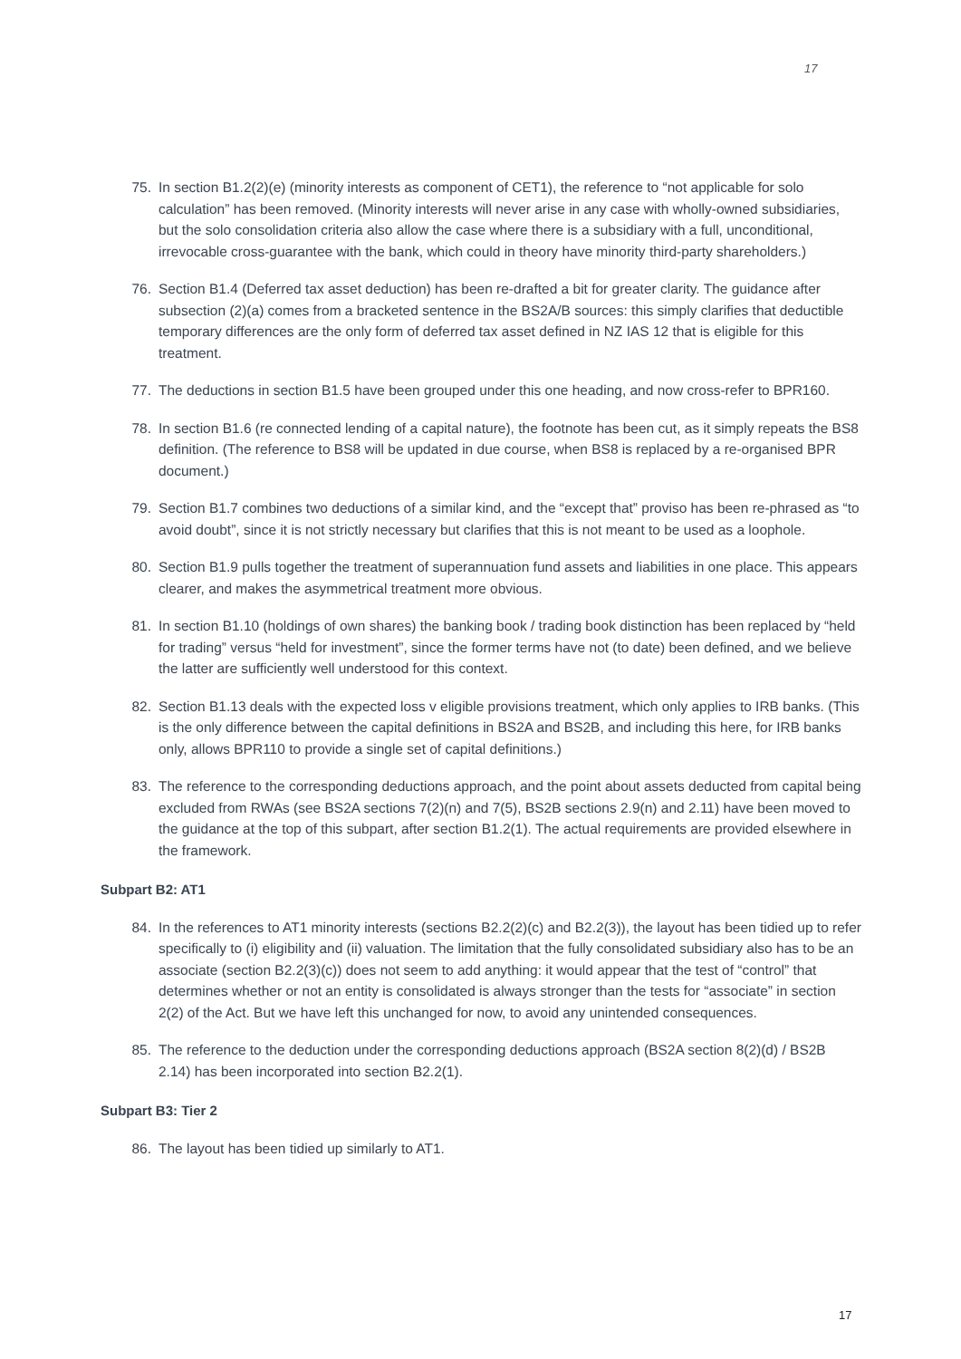17
75. In section B1.2(2)(e) (minority interests as component of CET1), the reference to “not applicable for solo calculation” has been removed. (Minority interests will never arise in any case with wholly-owned subsidiaries, but the solo consolidation criteria also allow the case where there is a subsidiary with a full, unconditional, irrevocable cross-guarantee with the bank, which could in theory have minority third-party shareholders.)
76. Section B1.4 (Deferred tax asset deduction) has been re-drafted a bit for greater clarity. The guidance after subsection (2)(a) comes from a bracketed sentence in the BS2A/B sources: this simply clarifies that deductible temporary differences are the only form of deferred tax asset defined in NZ IAS 12 that is eligible for this treatment.
77. The deductions in section B1.5 have been grouped under this one heading, and now cross-refer to BPR160.
78. In section B1.6 (re connected lending of a capital nature), the footnote has been cut, as it simply repeats the BS8 definition. (The reference to BS8 will be updated in due course, when BS8 is replaced by a re-organised BPR document.)
79. Section B1.7 combines two deductions of a similar kind, and the “except that” proviso has been re-phrased as “to avoid doubt”, since it is not strictly necessary but clarifies that this is not meant to be used as a loophole.
80. Section B1.9 pulls together the treatment of superannuation fund assets and liabilities in one place. This appears clearer, and makes the asymmetrical treatment more obvious.
81. In section B1.10 (holdings of own shares) the banking book / trading book distinction has been replaced by “held for trading” versus “held for investment”, since the former terms have not (to date) been defined, and we believe the latter are sufficiently well understood for this context.
82. Section B1.13 deals with the expected loss v eligible provisions treatment, which only applies to IRB banks. (This is the only difference between the capital definitions in BS2A and BS2B, and including this here, for IRB banks only, allows BPR110 to provide a single set of capital definitions.)
83. The reference to the corresponding deductions approach, and the point about assets deducted from capital being excluded from RWAs (see BS2A sections 7(2)(n) and 7(5), BS2B sections 2.9(n) and 2.11) have been moved to the guidance at the top of this subpart, after section B1.2(1). The actual requirements are provided elsewhere in the framework.
Subpart B2: AT1
84. In the references to AT1 minority interests (sections B2.2(2)(c) and B2.2(3)), the layout has been tidied up to refer specifically to (i) eligibility and (ii) valuation. The limitation that the fully consolidated subsidiary also has to be an associate (section B2.2(3)(c)) does not seem to add anything: it would appear that the test of “control” that determines whether or not an entity is consolidated is always stronger than the tests for “associate” in section 2(2) of the Act. But we have left this unchanged for now, to avoid any unintended consequences.
85. The reference to the deduction under the corresponding deductions approach (BS2A section 8(2)(d) / BS2B 2.14) has been incorporated into section B2.2(1).
Subpart B3: Tier 2
86. The layout has been tidied up similarly to AT1.
17